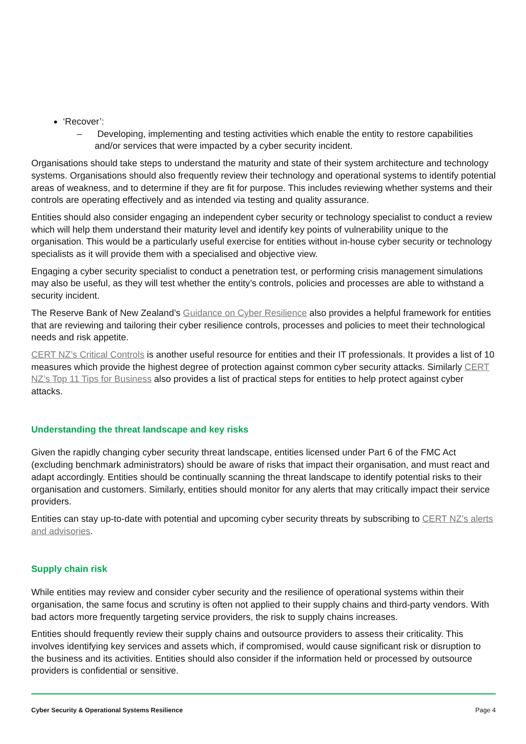‘Recover’:
– Developing, implementing and testing activities which enable the entity to restore capabilities and/or services that were impacted by a cyber security incident.
Organisations should take steps to understand the maturity and state of their system architecture and technology systems. Organisations should also frequently review their technology and operational systems to identify potential areas of weakness, and to determine if they are fit for purpose. This includes reviewing whether systems and their controls are operating effectively and as intended via testing and quality assurance.
Entities should also consider engaging an independent cyber security or technology specialist to conduct a review which will help them understand their maturity level and identify key points of vulnerability unique to the organisation. This would be a particularly useful exercise for entities without in-house cyber security or technology specialists as it will provide them with a specialised and objective view.
Engaging a cyber security specialist to conduct a penetration test, or performing crisis management simulations may also be useful, as they will test whether the entity’s controls, policies and processes are able to withstand a security incident.
The Reserve Bank of New Zealand’s Guidance on Cyber Resilience also provides a helpful framework for entities that are reviewing and tailoring their cyber resilience controls, processes and policies to meet their technological needs and risk appetite.
CERT NZ’s Critical Controls is another useful resource for entities and their IT professionals. It provides a list of 10 measures which provide the highest degree of protection against common cyber security attacks. Similarly CERT NZ’s Top 11 Tips for Business also provides a list of practical steps for entities to help protect against cyber attacks.
Understanding the threat landscape and key risks
Given the rapidly changing cyber security threat landscape, entities licensed under Part 6 of the FMC Act (excluding benchmark administrators) should be aware of risks that impact their organisation, and must react and adapt accordingly. Entities should be continually scanning the threat landscape to identify potential risks to their organisation and customers. Similarly, entities should monitor for any alerts that may critically impact their service providers.
Entities can stay up-to-date with potential and upcoming cyber security threats by subscribing to CERT NZ’s alerts and advisories.
Supply chain risk
While entities may review and consider cyber security and the resilience of operational systems within their organisation, the same focus and scrutiny is often not applied to their supply chains and third-party vendors. With bad actors more frequently targeting service providers, the risk to supply chains increases.
Entities should frequently review their supply chains and outsource providers to assess their criticality. This involves identifying key services and assets which, if compromised, would cause significant risk or disruption to the business and its activities. Entities should also consider if the information held or processed by outsource providers is confidential or sensitive.
Cyber Security & Operational Systems Resilience Page 4